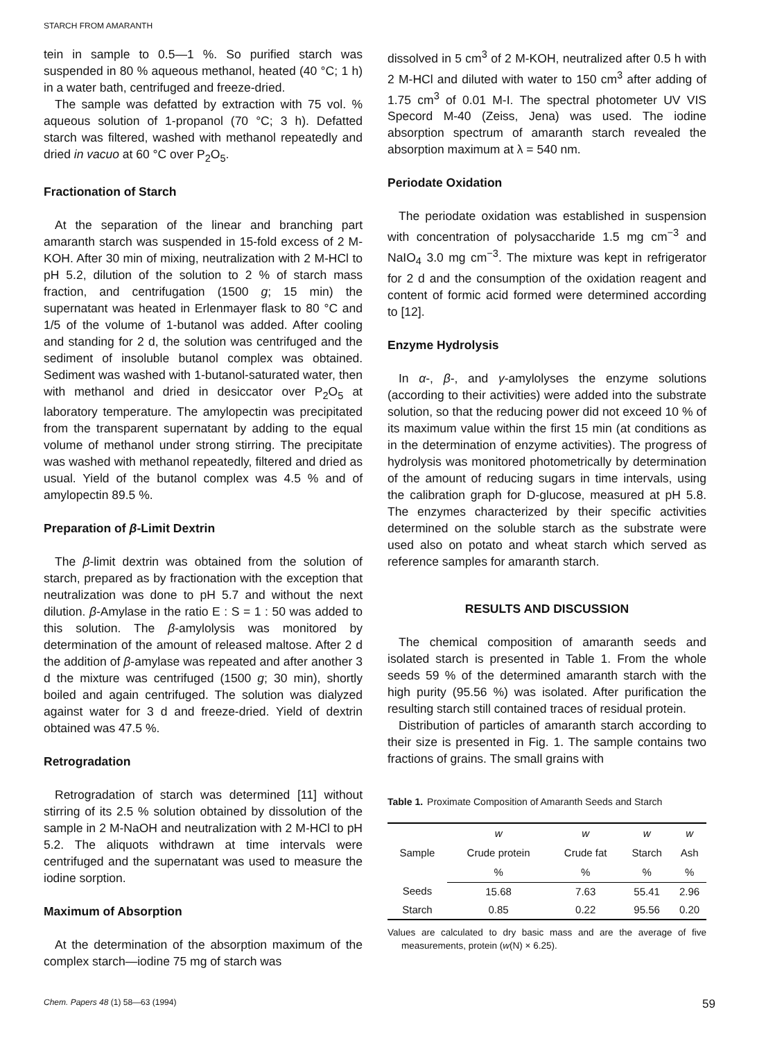STARCH FROM AMARANTH
tein in sample to 0.5—1 %. So purified starch was suspended in 80 % aqueous methanol, heated (40 °C; 1 h) in a water bath, centrifuged and freeze-dried.
The sample was defatted by extraction with 75 vol. % aqueous solution of 1-propanol (70 °C; 3 h). Defatted starch was filtered, washed with methanol repeatedly and dried in vacuo at 60 °C over P<sub>2</sub>O<sub>5</sub>.
Fractionation of Starch
At the separation of the linear and branching part amaranth starch was suspended in 15-fold excess of 2 M-KOH. After 30 min of mixing, neutralization with 2 M-HCl to pH 5.2, dilution of the solution to 2 % of starch mass fraction, and centrifugation (1500 g; 15 min) the supernatant was heated in Erlenmayer flask to 80 °C and 1/5 of the volume of 1-butanol was added. After cooling and standing for 2 d, the solution was centrifuged and the sediment of insoluble butanol complex was obtained. Sediment was washed with 1-butanol-saturated water, then with methanol and dried in desiccator over P<sub>2</sub>O<sub>5</sub> at laboratory temperature. The amylopectin was precipitated from the transparent supernatant by adding to the equal volume of methanol under strong stirring. The precipitate was washed with methanol repeatedly, filtered and dried as usual. Yield of the butanol complex was 4.5 % and of amylopectin 89.5 %.
Preparation of β-Limit Dextrin
The β-limit dextrin was obtained from the solution of starch, prepared as by fractionation with the exception that neutralization was done to pH 5.7 and without the next dilution. β-Amylase in the ratio E : S = 1 : 50 was added to this solution. The β-amylolysis was monitored by determination of the amount of released maltose. After 2 d the addition of β-amylase was repeated and after another 3 d the mixture was centrifuged (1500 g; 30 min), shortly boiled and again centrifuged. The solution was dialyzed against water for 3 d and freeze-dried. Yield of dextrin obtained was 47.5 %.
Retrogradation
Retrogradation of starch was determined [11] without stirring of its 2.5 % solution obtained by dissolution of the sample in 2 M-NaOH and neutralization with 2 M-HCl to pH 5.2. The aliquots withdrawn at time intervals were centrifuged and the supernatant was used to measure the iodine sorption.
Maximum of Absorption
At the determination of the absorption maximum of the complex starch—iodine 75 mg of starch was
dissolved in 5 cm<sup>3</sup> of 2 M-KOH, neutralized after 0.5 h with 2 M-HCl and diluted with water to 150 cm<sup>3</sup> after adding of 1.75 cm<sup>3</sup> of 0.01 M-I. The spectral photometer UV VIS Specord M-40 (Zeiss, Jena) was used. The iodine absorption spectrum of amaranth starch revealed the absorption maximum at λ = 540 nm.
Periodate Oxidation
The periodate oxidation was established in suspension with concentration of polysaccharide 1.5 mg cm<sup>−3</sup> and NaIO<sub>4</sub> 3.0 mg cm<sup>−3</sup>. The mixture was kept in refrigerator for 2 d and the consumption of the oxidation reagent and content of formic acid formed were determined according to [12].
Enzyme Hydrolysis
In α-, β-, and γ-amylolyses the enzyme solutions (according to their activities) were added into the substrate solution, so that the reducing power did not exceed 10 % of its maximum value within the first 15 min (at conditions as in the determination of enzyme activities). The progress of hydrolysis was monitored photometrically by determination of the amount of reducing sugars in time intervals, using the calibration graph for D-glucose, measured at pH 5.8. The enzymes characterized by their specific activities determined on the soluble starch as the substrate were used also on potato and wheat starch which served as reference samples for amaranth starch.
RESULTS AND DISCUSSION
The chemical composition of amaranth seeds and isolated starch is presented in Table 1. From the whole seeds 59 % of the determined amaranth starch with the high purity (95.56 %) was isolated. After purification the resulting starch still contained traces of residual protein.
Distribution of particles of amaranth starch according to their size is presented in Fig. 1. The sample contains two fractions of grains. The small grains with
Table 1. Proximate Composition of Amaranth Seeds and Starch
| Sample | w | w | w | w |
| --- | --- | --- | --- | --- |
| | Crude protein | Crude fat | Starch | Ash |
| | % | % | % | % |
| Seeds | 15.68 | 7.63 | 55.41 | 2.96 |
| Starch | 0.85 | 0.22 | 95.56 | 0.20 |
Values are calculated to dry basic mass and are the average of five measurements, protein (w(N) × 6.25).
Chem. Papers 48 (1) 58—63 (1994) 59